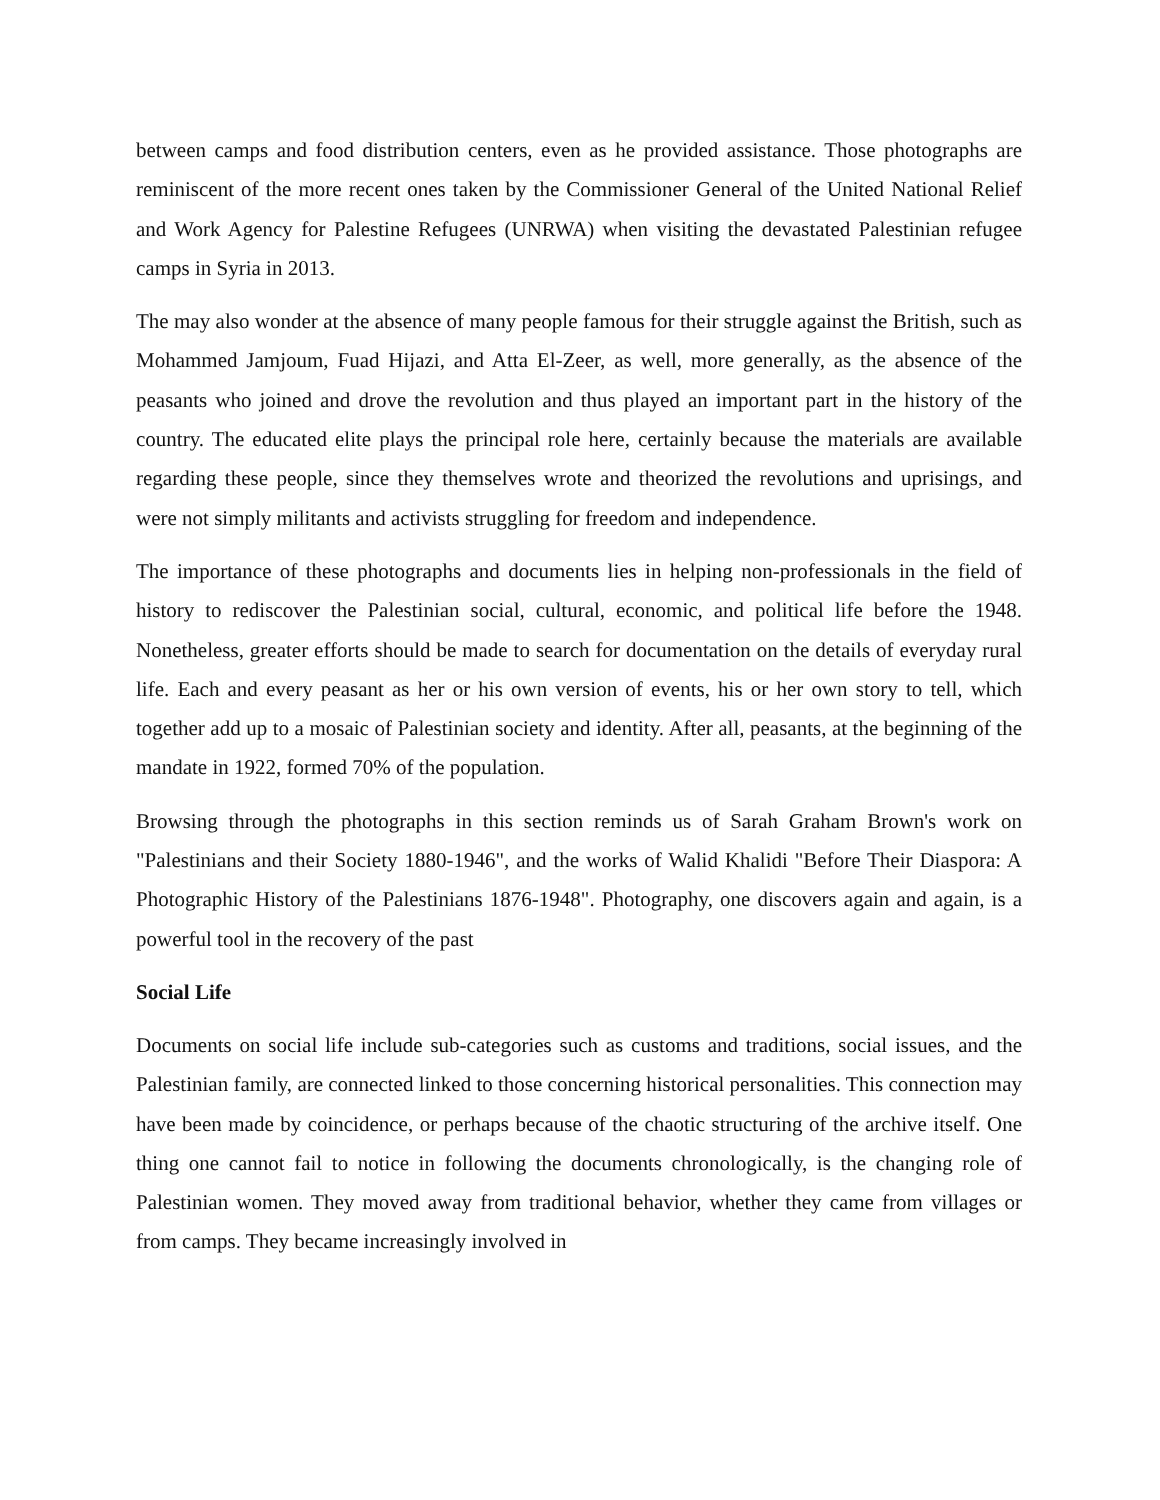between camps and food distribution centers, even as he provided assistance. Those photographs are reminiscent of the more recent ones taken by the Commissioner General of the United National Relief and Work Agency for Palestine Refugees (UNRWA) when visiting the devastated Palestinian refugee camps in Syria in 2013.
The may also wonder at the absence of many people famous for their struggle against the British, such as Mohammed Jamjoum, Fuad Hijazi, and Atta El-Zeer, as well, more generally, as the absence of the peasants who joined and drove the revolution and thus played an important part in the history of the country. The educated elite plays the principal role here, certainly because the materials are available regarding these people, since they themselves wrote and theorized the revolutions and uprisings, and were not simply militants and activists struggling for freedom and independence.
The importance of these photographs and documents lies in helping non-professionals in the field of history to rediscover the Palestinian social, cultural, economic, and political life before the 1948. Nonetheless, greater efforts should be made to search for documentation on the details of everyday rural life. Each and every peasant as her or his own version of events, his or her own story to tell, which together add up to a mosaic of Palestinian society and identity. After all, peasants, at the beginning of the mandate in 1922, formed 70% of the population.
Browsing through the photographs in this section reminds us of Sarah Graham Brown's work on "Palestinians and their Society 1880-1946", and the works of Walid Khalidi "Before Their Diaspora: A Photographic History of the Palestinians 1876-1948". Photography, one discovers again and again, is a powerful tool in the recovery of the past
Social Life
Documents on social life include sub-categories such as customs and traditions, social issues, and the Palestinian family, are connected linked to those concerning historical personalities. This connection may have been made by coincidence, or perhaps because of the chaotic structuring of the archive itself. One thing one cannot fail to notice in following the documents chronologically, is the changing role of Palestinian women. They moved away from traditional behavior, whether they came from villages or from camps. They became increasingly involved in